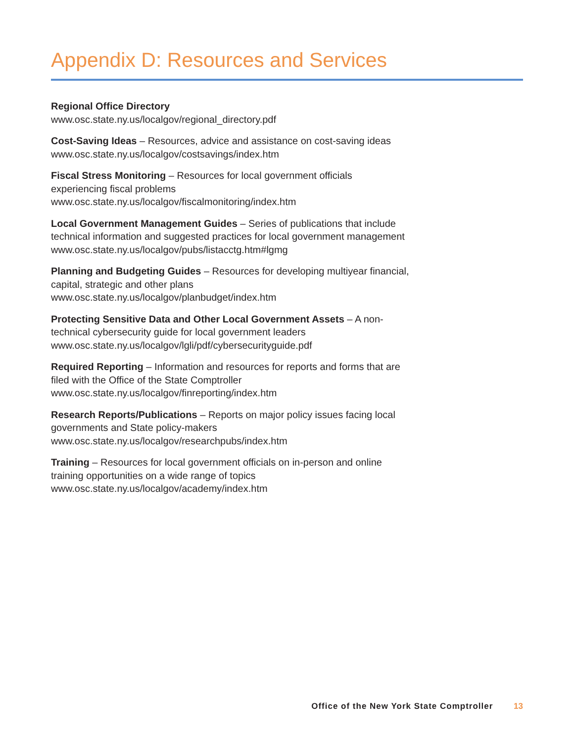Appendix D: Resources and Services
Regional Office Directory
www.osc.state.ny.us/localgov/regional_directory.pdf
Cost-Saving Ideas – Resources, advice and assistance on cost-saving ideas
www.osc.state.ny.us/localgov/costsavings/index.htm
Fiscal Stress Monitoring – Resources for local government officials
experiencing fiscal problems
www.osc.state.ny.us/localgov/fiscalmonitoring/index.htm
Local Government Management Guides – Series of publications that include
technical information and suggested practices for local government management
www.osc.state.ny.us/localgov/pubs/listacctg.htm#lgmg
Planning and Budgeting Guides – Resources for developing multiyear financial,
capital, strategic and other plans
www.osc.state.ny.us/localgov/planbudget/index.htm
Protecting Sensitive Data and Other Local Government Assets – A non-
technical cybersecurity guide for local government leaders
www.osc.state.ny.us/localgov/lgli/pdf/cybersecurityguide.pdf
Required Reporting – Information and resources for reports and forms that are
filed with the Office of the State Comptroller
www.osc.state.ny.us/localgov/finreporting/index.htm
Research Reports/Publications – Reports on major policy issues facing local
governments and State policy-makers
www.osc.state.ny.us/localgov/researchpubs/index.htm
Training – Resources for local government officials on in-person and online
training opportunities on a wide range of topics
www.osc.state.ny.us/localgov/academy/index.htm
Office of the New York State Comptroller 13